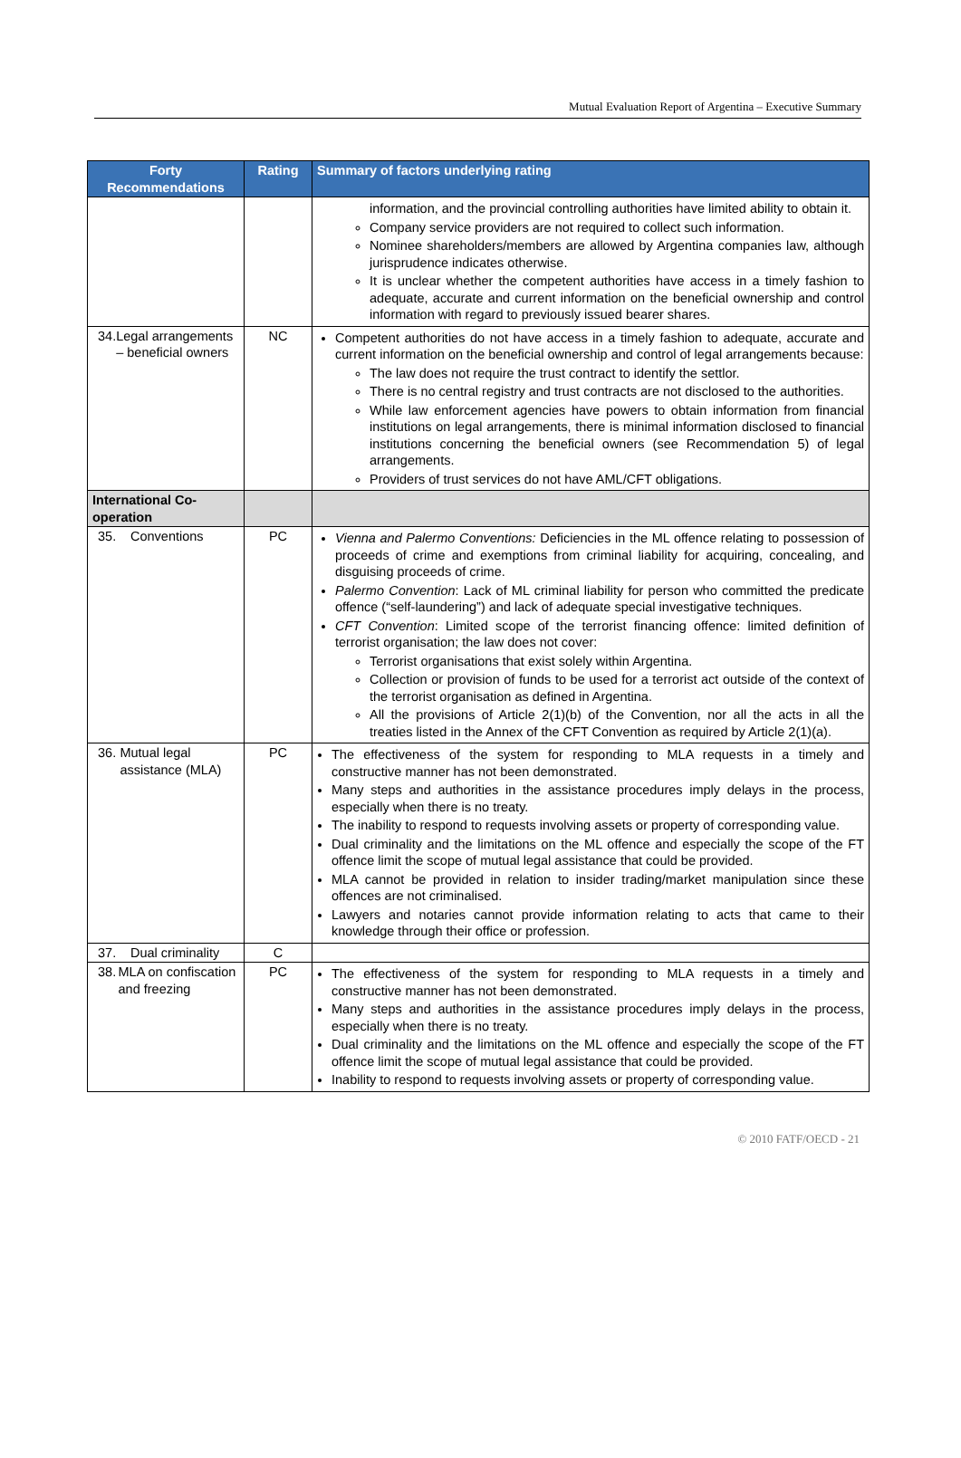Mutual Evaluation Report of Argentina – Executive Summary
| Forty Recommendations | Rating | Summary of factors underlying rating |
| --- | --- | --- |
| | | information, and the provincial controlling authorities have limited ability to obtain it. Company service providers are not required to collect such information. Nominee shareholders/members are allowed by Argentina companies law, although jurisprudence indicates otherwise. It is unclear whether the competent authorities have access in a timely fashion to adequate, accurate and current information on the beneficial ownership and control information with regard to previously issued bearer shares. |
| 34. Legal arrangements – beneficial owners | NC | Competent authorities do not have access in a timely fashion to adequate, accurate and current information on the beneficial ownership and control of legal arrangements because: The law does not require the trust contract to identify the settlor. There is no central registry and trust contracts are not disclosed to the authorities. While law enforcement agencies have powers to obtain information from financial institutions on legal arrangements, there is minimal information disclosed to financial institutions concerning the beneficial owners (see Recommendation 5) of legal arrangements. Providers of trust services do not have AML/CFT obligations. |
| International Co-operation | | |
| 35. Conventions | PC | Vienna and Palermo Conventions: Deficiencies in the ML offence relating to possession of proceeds of crime and exemptions from criminal liability for acquiring, concealing, and disguising proceeds of crime. Palermo Convention : Lack of ML criminal liability for person who committed the predicate offence (“self-laundering”) and lack of adequate special investigative techniques. CFT Convention : Limited scope of the terrorist financing offence: limited definition of terrorist organisation; the law does not cover: Terrorist organisations that exist solely within Argentina. Collection or provision of funds to be used for a terrorist act outside of the context of the terrorist organisation as defined in Argentina. All the provisions of Article 2(1)(b) of the Convention, nor all the acts in all the treaties listed in the Annex of the CFT Convention as required by Article 2(1)(a). |
| 36. Mutual legal assistance (MLA) | PC | The effectiveness of the system for responding to MLA requests in a timely and constructive manner has not been demonstrated. Many steps and authorities in the assistance procedures imply delays in the process, especially when there is no treaty. The inability to respond to requests involving assets or property of corresponding value. Dual criminality and the limitations on the ML offence and especially the scope of the FT offence limit the scope of mutual legal assistance that could be provided. MLA cannot be provided in relation to insider trading/market manipulation since these offences are not criminalised. Lawyers and notaries cannot provide information relating to acts that came to their knowledge through their office or profession. |
| 37. Dual criminality | C | |
| 38. MLA on confiscation and freezing | PC | The effectiveness of the system for responding to MLA requests in a timely and constructive manner has not been demonstrated. Many steps and authorities in the assistance procedures imply delays in the process, especially when there is no treaty. Dual criminality and the limitations on the ML offence and especially the scope of the FT offence limit the scope of mutual legal assistance that could be provided. Inability to respond to requests involving assets or property of corresponding value. |
© 2010 FATF/OECD - 21